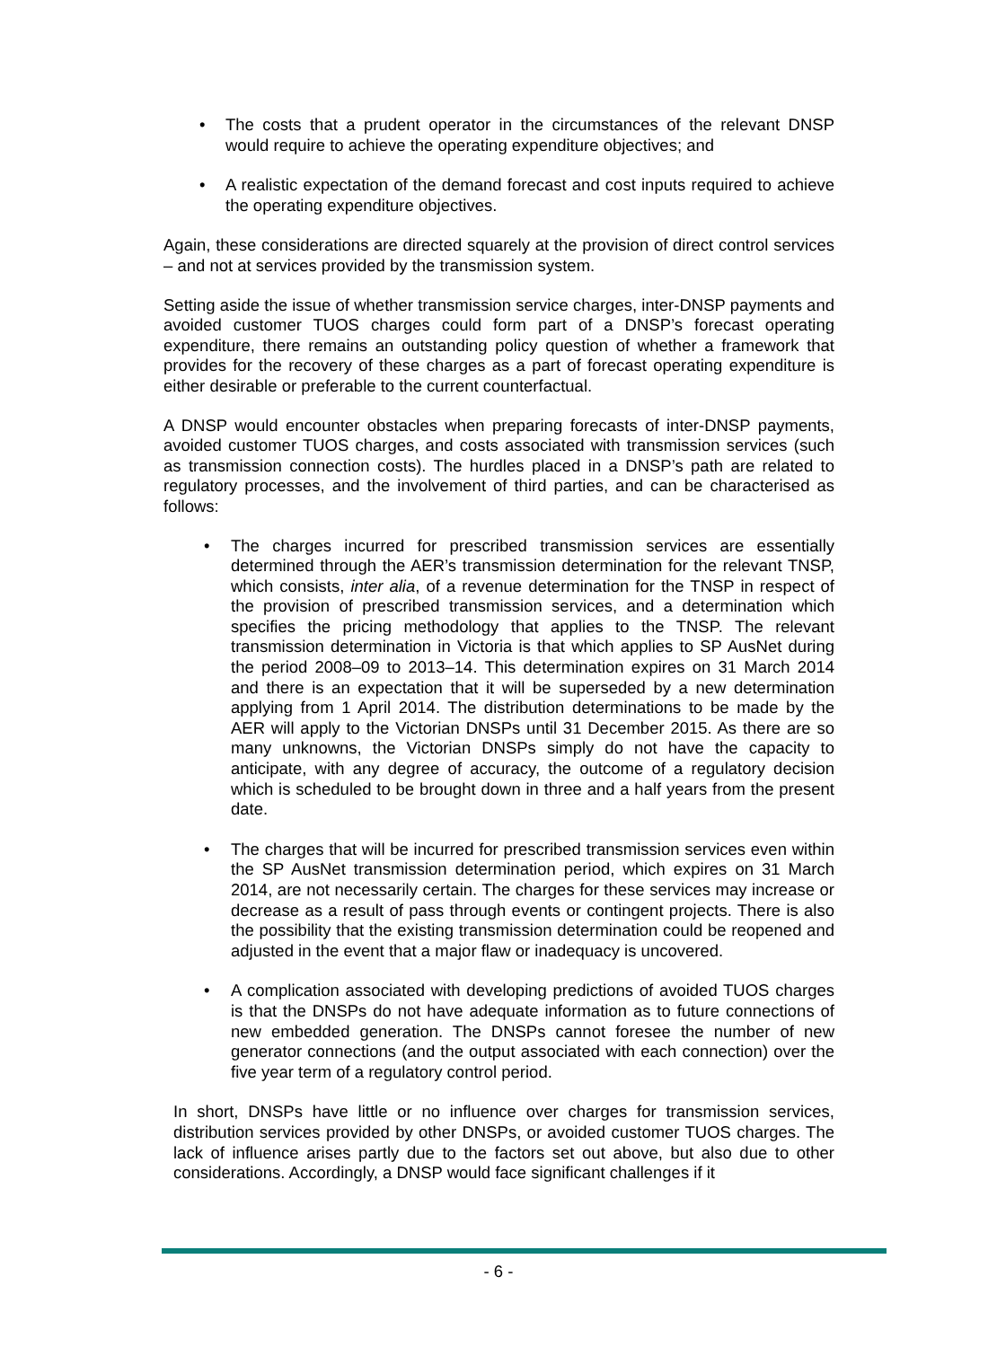• The costs that a prudent operator in the circumstances of the relevant DNSP would require to achieve the operating expenditure objectives; and
• A realistic expectation of the demand forecast and cost inputs required to achieve the operating expenditure objectives.
Again, these considerations are directed squarely at the provision of direct control services – and not at services provided by the transmission system.
Setting aside the issue of whether transmission service charges, inter-DNSP payments and avoided customer TUOS charges could form part of a DNSP’s forecast operating expenditure, there remains an outstanding policy question of whether a framework that provides for the recovery of these charges as a part of forecast operating expenditure is either desirable or preferable to the current counterfactual.
A DNSP would encounter obstacles when preparing forecasts of inter-DNSP payments, avoided customer TUOS charges, and costs associated with transmission services (such as transmission connection costs). The hurdles placed in a DNSP’s path are related to regulatory processes, and the involvement of third parties, and can be characterised as follows:
• The charges incurred for prescribed transmission services are essentially determined through the AER’s transmission determination for the relevant TNSP, which consists, inter alia, of a revenue determination for the TNSP in respect of the provision of prescribed transmission services, and a determination which specifies the pricing methodology that applies to the TNSP. The relevant transmission determination in Victoria is that which applies to SP AusNet during the period 2008–09 to 2013–14. This determination expires on 31 March 2014 and there is an expectation that it will be superseded by a new determination applying from 1 April 2014. The distribution determinations to be made by the AER will apply to the Victorian DNSPs until 31 December 2015. As there are so many unknowns, the Victorian DNSPs simply do not have the capacity to anticipate, with any degree of accuracy, the outcome of a regulatory decision which is scheduled to be brought down in three and a half years from the present date.
• The charges that will be incurred for prescribed transmission services even within the SP AusNet transmission determination period, which expires on 31 March 2014, are not necessarily certain. The charges for these services may increase or decrease as a result of pass through events or contingent projects. There is also the possibility that the existing transmission determination could be reopened and adjusted in the event that a major flaw or inadequacy is uncovered.
• A complication associated with developing predictions of avoided TUOS charges is that the DNSPs do not have adequate information as to future connections of new embedded generation. The DNSPs cannot foresee the number of new generator connections (and the output associated with each connection) over the five year term of a regulatory control period.
In short, DNSPs have little or no influence over charges for transmission services, distribution services provided by other DNSPs, or avoided customer TUOS charges. The lack of influence arises partly due to the factors set out above, but also due to other considerations. Accordingly, a DNSP would face significant challenges if it
- 6 -